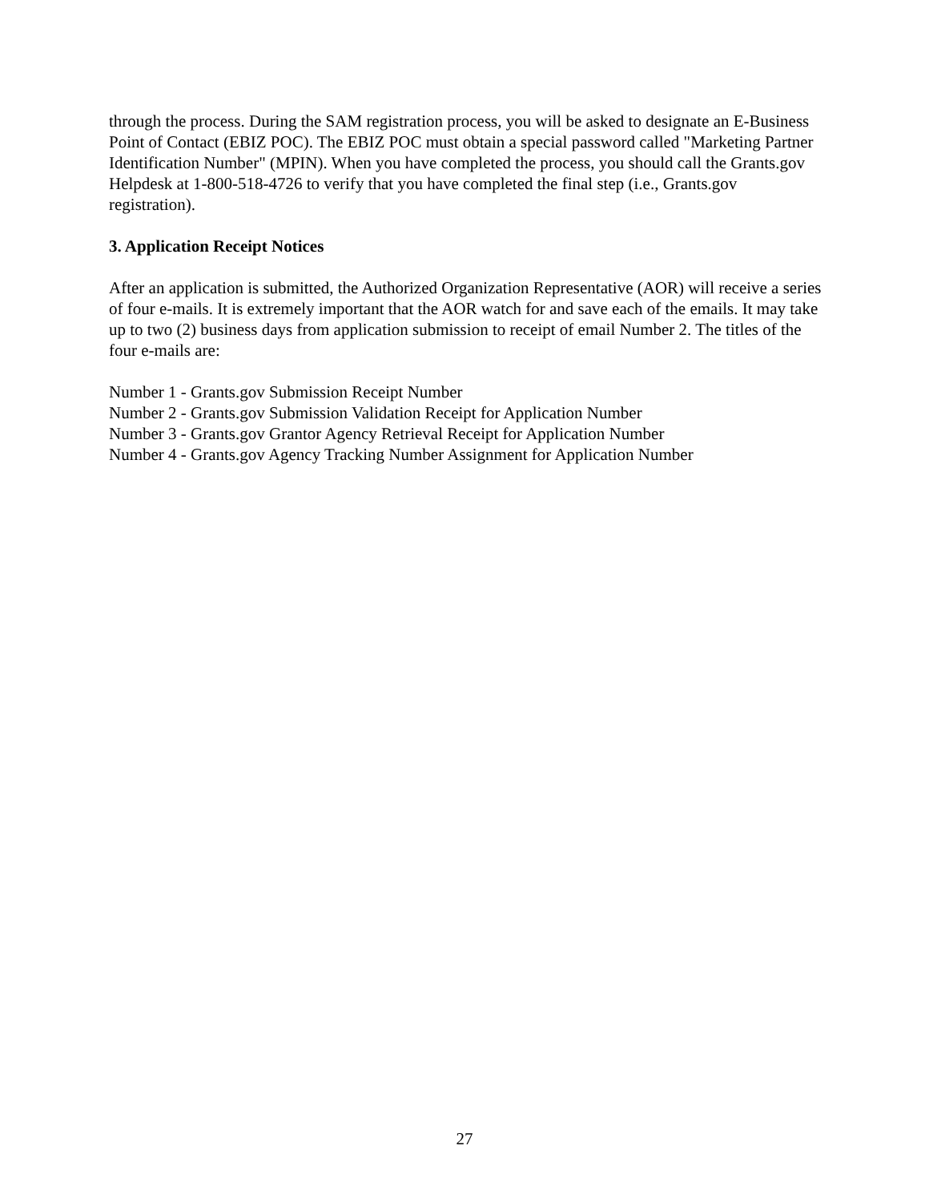through the process. During the SAM registration process, you will be asked to designate an E-Business Point of Contact (EBIZ POC). The EBIZ POC must obtain a special password called "Marketing Partner Identification Number" (MPIN). When you have completed the process, you should call the Grants.gov Helpdesk at 1-800-518-4726 to verify that you have completed the final step (i.e., Grants.gov registration).
3. Application Receipt Notices
After an application is submitted, the Authorized Organization Representative (AOR) will receive a series of four e-mails. It is extremely important that the AOR watch for and save each of the emails. It may take up to two (2) business days from application submission to receipt of email Number 2. The titles of the four e-mails are:
Number 1 - Grants.gov Submission Receipt Number
Number 2 - Grants.gov Submission Validation Receipt for Application Number
Number 3 - Grants.gov Grantor Agency Retrieval Receipt for Application Number
Number 4 - Grants.gov Agency Tracking Number Assignment for Application Number
27